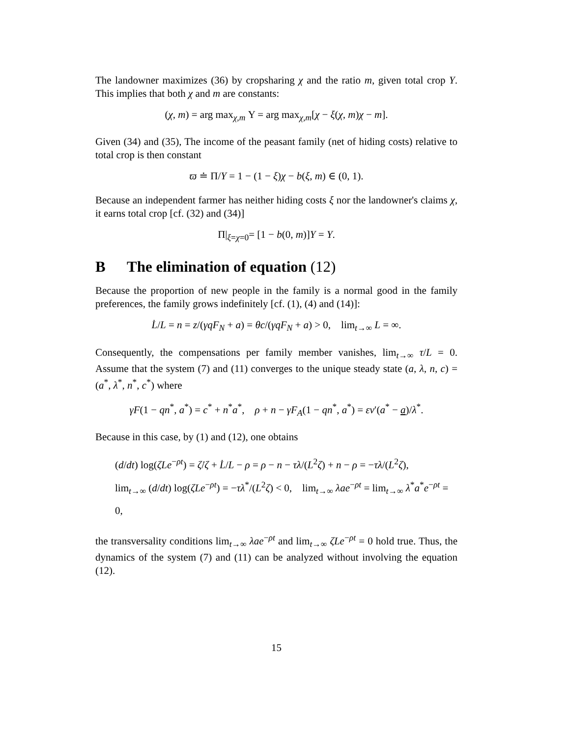The landowner maximizes (36) by cropsharing χ and the ratio m, given total crop Y. This implies that both χ and m are constants:
(χ, m) = arg max<sub>χ,m</sub> Υ = arg max<sub>χ,m</sub>[χ − ξ(χ, m)χ − m].
Given (34) and (35), The income of the peasant family (net of hiding costs) relative to total crop is then constant
ϖ ≐ Π/Y = 1 − (1 − ξ)χ − b(ξ, m) ∈ (0, 1).
Because an independent farmer has neither hiding costs ξ nor the landowner's claims χ, it earns total crop [cf. (32) and (34)]
Π|<sub>ξ=χ=0</sub>= [1 − b(0, m)]Y = Y.
B The elimination of equation (12)
Because the proportion of new people in the family is a normal good in the family preferences, the family grows indefinitely [cf. (1), (4) and (14)]:
L̇/L = n = z/(γqF<sub>N</sub> + a) = θc/(γqF<sub>N</sub> + a) > 0, lim<sub>t→∞</sub> L = ∞.
Consequently, the compensations per family member vanishes, lim<sub>t→∞</sub> τ/L = 0. Assume that the system (7) and (11) converges to the unique steady state (a, λ, n, c) = (a<sup>*</sup>, λ<sup>*</sup>, n<sup>*</sup>, c<sup>*</sup>) where
γF(1 − qn<sup>*</sup>, a<sup>*</sup>) = c<sup>*</sup> + n<sup>*</sup>a<sup>*</sup>, ρ + n − γF<sub>A</sub>(1 − qn<sup>*</sup>, a<sup>*</sup>) = εv′(a<sup>*</sup> − a)/λ<sup>*</sup>.
Because in this case, by (1) and (12), one obtains
(d/dt) log(ζLe<sup>−ρt</sup>) = ζ̇/ζ + L̇/L − ρ = ρ − n − τλ/(L<sup>2</sup>ζ) + n − ρ = −τλ/(L<sup>2</sup>ζ),
lim<sub>t→∞</sub> (d/dt) log(ζLe<sup>−ρt</sup>) = −τλ<sup>*</sup>/(L<sup>2</sup>ζ) < 0, lim<sub>t→∞</sub> λae<sup>−ρt</sup> = lim<sub>t→∞</sub> λ<sup>*</sup>a<sup>*</sup>e<sup>−ρt</sup> = 0,
the transversality conditions lim<sub>t→∞</sub> λae<sup>−ρt</sup> and lim<sub>t→∞</sub> ζLe<sup>−ρt</sup> = 0 hold true. Thus, the dynamics of the system (7) and (11) can be analyzed without involving the equation (12).
15